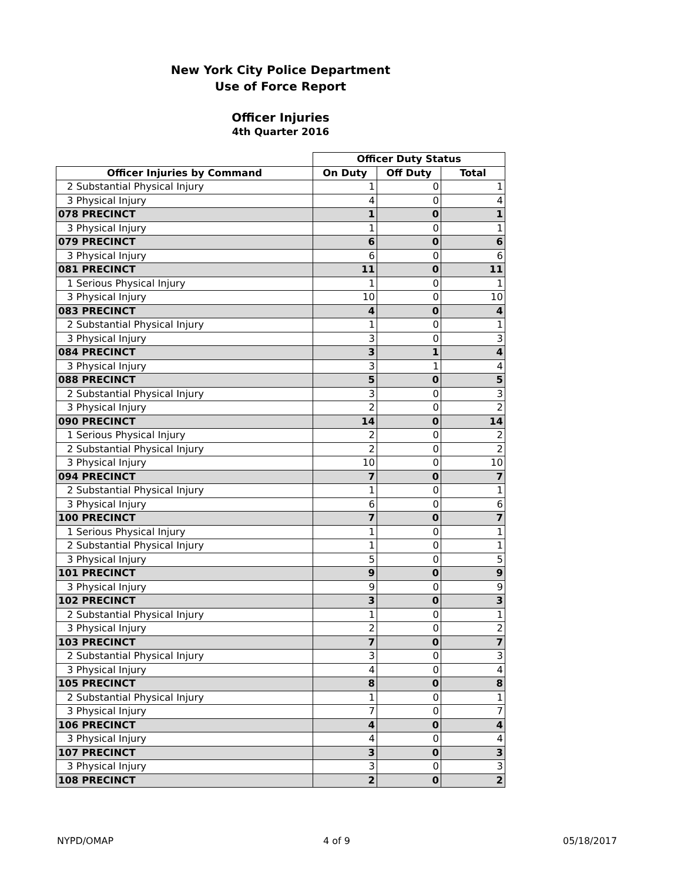New York City Police Department
Use of Force Report
Officer Injuries
4th Quarter 2016
| | Officer Duty Status | | |
| Officer Injuries by Command | On Duty | Off Duty | Total |
| 2 Substantial Physical Injury | 1 | 0 | 1 |
| 3 Physical Injury | 4 | 0 | 4 |
| 078 PRECINCT | 1 | 0 | 1 |
| 3 Physical Injury | 1 | 0 | 1 |
| 079 PRECINCT | 6 | 0 | 6 |
| 3 Physical Injury | 6 | 0 | 6 |
| 081 PRECINCT | 11 | 0 | 11 |
| 1 Serious Physical Injury | 1 | 0 | 1 |
| 3 Physical Injury | 10 | 0 | 10 |
| 083 PRECINCT | 4 | 0 | 4 |
| 2 Substantial Physical Injury | 1 | 0 | 1 |
| 3 Physical Injury | 3 | 0 | 3 |
| 084 PRECINCT | 3 | 1 | 4 |
| 3 Physical Injury | 3 | 1 | 4 |
| 088 PRECINCT | 5 | 0 | 5 |
| 2 Substantial Physical Injury | 3 | 0 | 3 |
| 3 Physical Injury | 2 | 0 | 2 |
| 090 PRECINCT | 14 | 0 | 14 |
| 1 Serious Physical Injury | 2 | 0 | 2 |
| 2 Substantial Physical Injury | 2 | 0 | 2 |
| 3 Physical Injury | 10 | 0 | 10 |
| 094 PRECINCT | 7 | 0 | 7 |
| 2 Substantial Physical Injury | 1 | 0 | 1 |
| 3 Physical Injury | 6 | 0 | 6 |
| 100 PRECINCT | 7 | 0 | 7 |
| 1 Serious Physical Injury | 1 | 0 | 1 |
| 2 Substantial Physical Injury | 1 | 0 | 1 |
| 3 Physical Injury | 5 | 0 | 5 |
| 101 PRECINCT | 9 | 0 | 9 |
| 3 Physical Injury | 9 | 0 | 9 |
| 102 PRECINCT | 3 | 0 | 3 |
| 2 Substantial Physical Injury | 1 | 0 | 1 |
| 3 Physical Injury | 2 | 0 | 2 |
| 103 PRECINCT | 7 | 0 | 7 |
| 2 Substantial Physical Injury | 3 | 0 | 3 |
| 3 Physical Injury | 4 | 0 | 4 |
| 105 PRECINCT | 8 | 0 | 8 |
| 2 Substantial Physical Injury | 1 | 0 | 1 |
| 3 Physical Injury | 7 | 0 | 7 |
| 106 PRECINCT | 4 | 0 | 4 |
| 3 Physical Injury | 4 | 0 | 4 |
| 107 PRECINCT | 3 | 0 | 3 |
| 3 Physical Injury | 3 | 0 | 3 |
| 108 PRECINCT | 2 | 0 | 2 |
NYPD/OMAP 4 of 9 05/18/2017